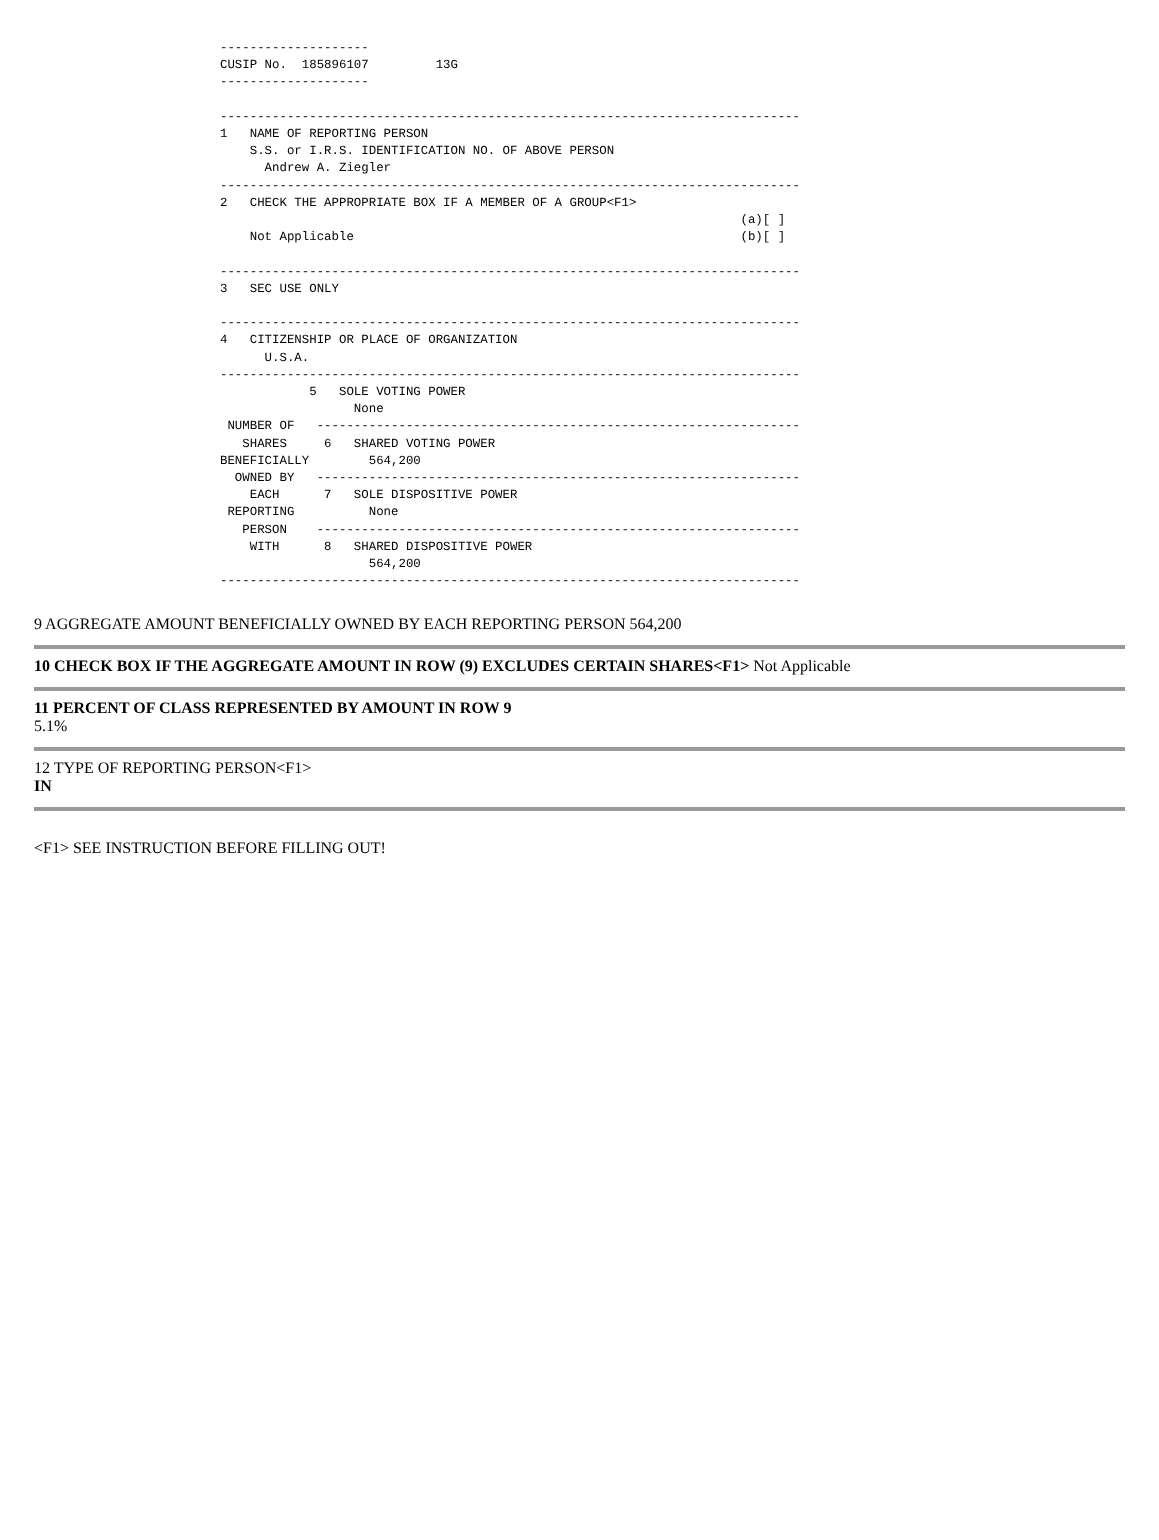--------------------
CUSIP No.  185896107         13G
--------------------

------------------------------------------------------------------------------
1   NAME OF REPORTING PERSON
    S.S. or I.R.S. IDENTIFICATION NO. OF ABOVE PERSON
      Andrew A. Ziegler
------------------------------------------------------------------------------
2   CHECK THE APPROPRIATE BOX IF A MEMBER OF A GROUP<F1>
                                                                      (a)[ ]
    Not Applicable                                                    (b)[ ]

------------------------------------------------------------------------------
3   SEC USE ONLY

------------------------------------------------------------------------------
4   CITIZENSHIP OR PLACE OF ORGANIZATION
      U.S.A.
------------------------------------------------------------------------------
            5   SOLE VOTING POWER
                  None
 NUMBER OF   -----------------------------------------------------------------
   SHARES     6   SHARED VOTING POWER
BENEFICIALLY        564,200
  OWNED BY   -----------------------------------------------------------------
    EACH      7   SOLE DISPOSITIVE POWER
 REPORTING          None
   PERSON    -----------------------------------------------------------------
    WITH      8   SHARED DISPOSITIVE POWER
                    564,200
------------------------------------------------------------------------------
9 AGGREGATE AMOUNT BENEFICIALLY OWNED BY EACH REPORTING PERSON 564,200
10 CHECK BOX IF THE AGGREGATE AMOUNT IN ROW (9) EXCLUDES CERTAIN SHARES<F1> Not Applicable
11 PERCENT OF CLASS REPRESENTED BY AMOUNT IN ROW 9
5.1%
12 TYPE OF REPORTING PERSON<F1>
IN
<F1> SEE INSTRUCTION BEFORE FILLING OUT!